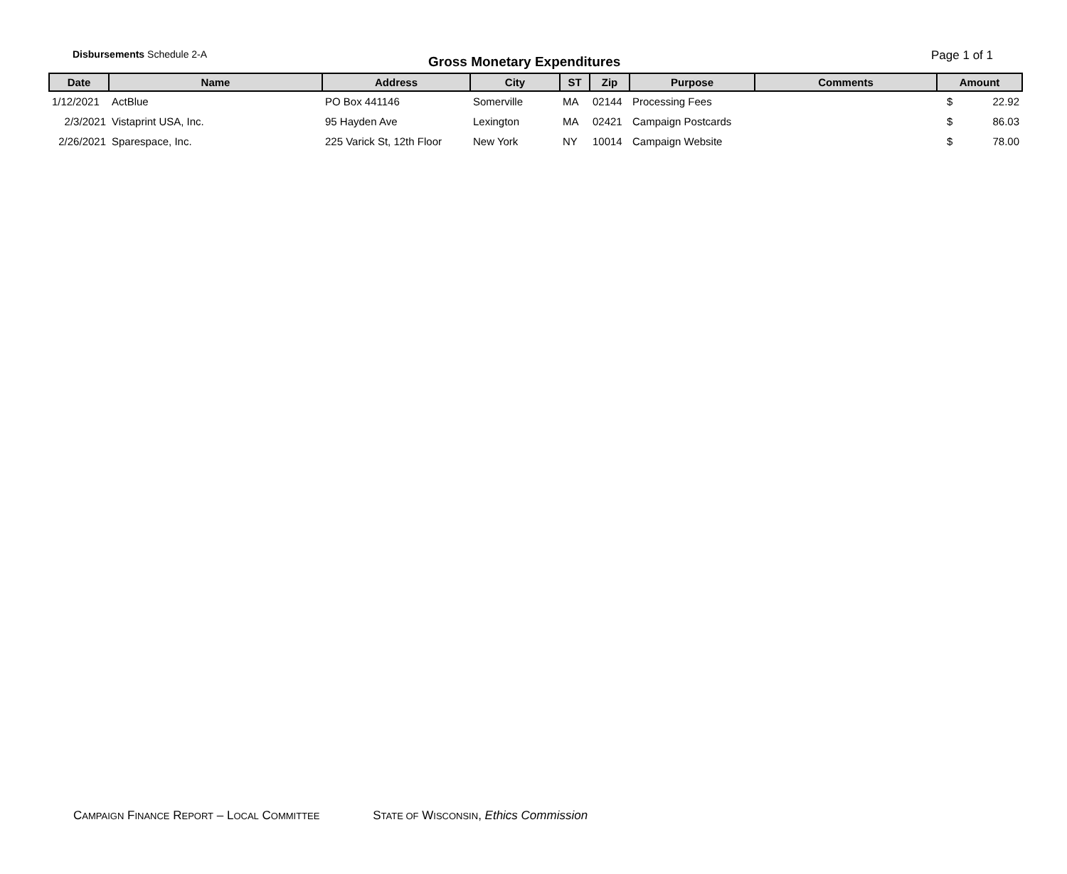Disbursements Schedule 2-A
Gross Monetary Expenditures
Page 1 of 1
| Date | Name | Address | City | ST | Zip | Purpose | Comments | Amount |
| --- | --- | --- | --- | --- | --- | --- | --- | --- |
| 1/12/2021 | ActBlue | PO Box 441146 | Somerville | MA | 02144 | Processing Fees | | $ 22.92 |
| 2/3/2021 | Vistaprint USA, Inc. | 95 Hayden Ave | Lexington | MA | 02421 | Campaign Postcards | | $ 86.03 |
| 2/26/2021 | Sparespace, Inc. | 225 Varick St, 12th Floor | New York | NY | 10014 | Campaign Website | | $ 78.00 |
CAMPAIGN FINANCE REPORT – LOCAL COMMITTEE STATE OF WISCONSIN, Ethics Commission